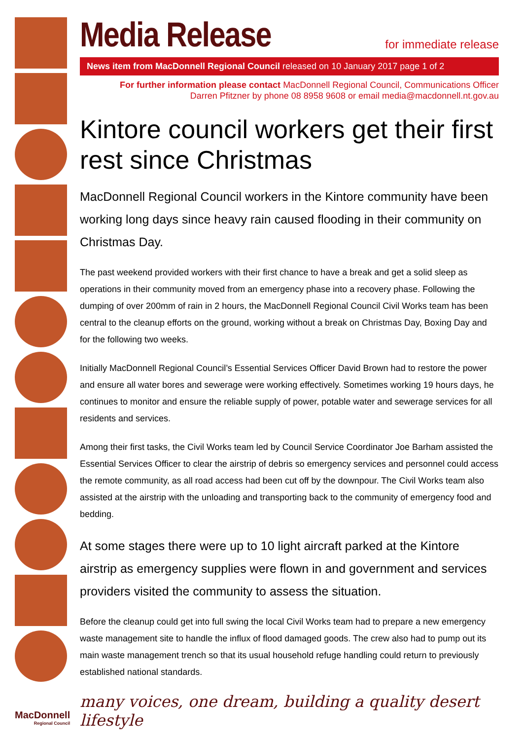Media Release
for immediate release
News item from MacDonnell Regional Council released on 10 January 2017 page 1 of 2
For further information please contact MacDonnell Regional Council, Communications Officer
Darren Pfitzner by phone 08 8958 9608 or email media@macdonnell.nt.gov.au
Kintore council workers get their first rest since Christmas
MacDonnell Regional Council workers in the Kintore community have been working long days since heavy rain caused flooding in their community on Christmas Day.
The past weekend provided workers with their first chance to have a break and get a solid sleep as operations in their community moved from an emergency phase into a recovery phase. Following the dumping of over 200mm of rain in 2 hours, the MacDonnell Regional Council Civil Works team has been central to the cleanup efforts on the ground, working without a break on Christmas Day, Boxing Day and for the following two weeks.
Initially MacDonnell Regional Council’s Essential Services Officer David Brown had to restore the power and ensure all water bores and sewerage were working effectively. Sometimes working 19 hours days, he continues to monitor and ensure the reliable supply of power, potable water and sewerage services for all residents and services.
Among their first tasks, the Civil Works team led by Council Service Coordinator Joe Barham assisted the Essential Services Officer to clear the airstrip of debris so emergency services and personnel could access the remote community, as all road access had been cut off by the downpour. The Civil Works team also assisted at the airstrip with the unloading and transporting back to the community of emergency food and bedding.
At some stages there were up to 10 light aircraft parked at the Kintore airstrip as emergency supplies were flown in and government and services providers visited the community to assess the situation.
Before the cleanup could get into full swing the local Civil Works team had to prepare a new emergency waste management site to handle the influx of flood damaged goods. The crew also had to pump out its main waste management trench so that its usual household refuge handling could return to previously established national standards.
many voices, one dream, building a quality desert lifestyle
MacDonnell
Regional Council